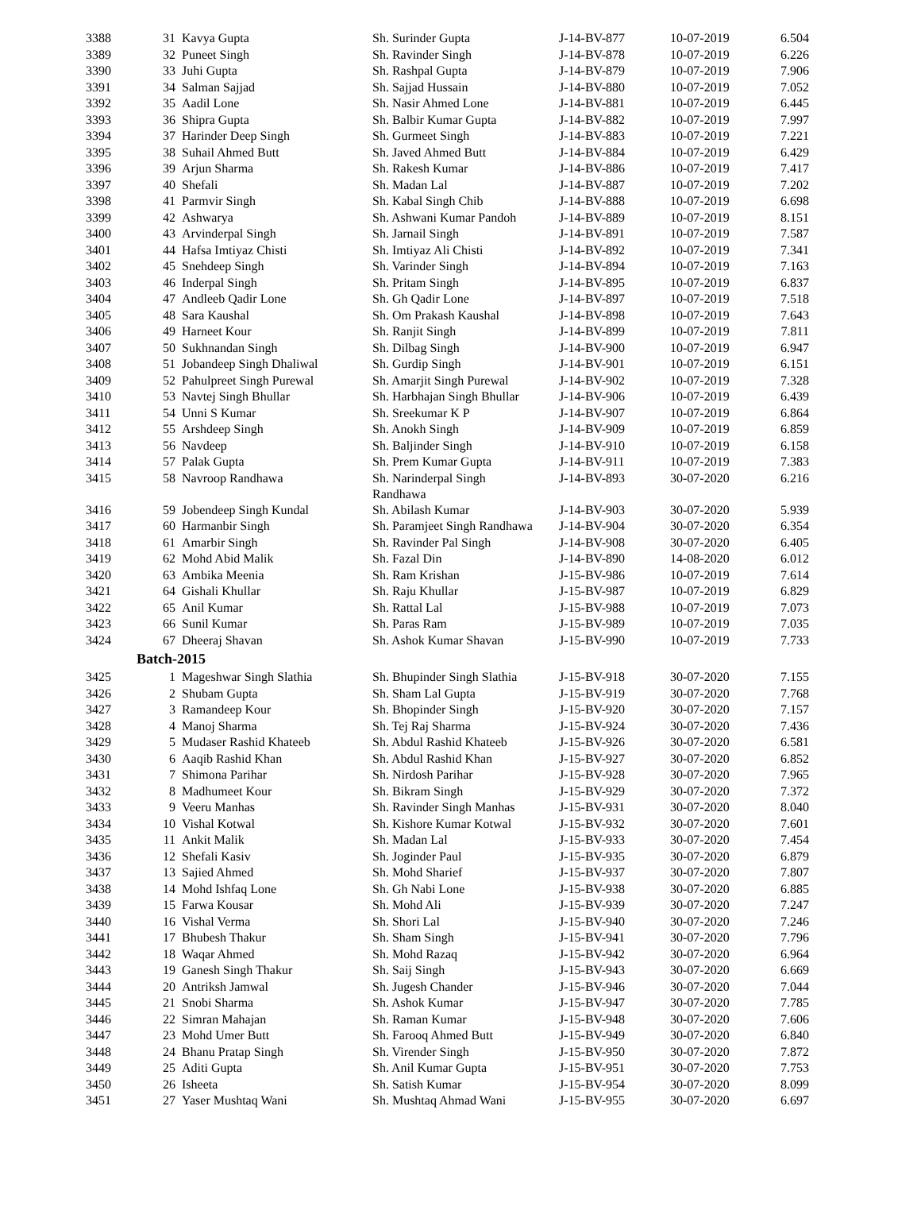| 3388 | 31 | Kavya Gupta | Sh. Surinder Gupta | J-14-BV-877 | 10-07-2019 | 6.504 |
| 3389 | 32 | Puneet Singh | Sh. Ravinder Singh | J-14-BV-878 | 10-07-2019 | 6.226 |
| 3390 | 33 | Juhi Gupta | Sh. Rashpal Gupta | J-14-BV-879 | 10-07-2019 | 7.906 |
| 3391 | 34 | Salman Sajjad | Sh. Sajjad Hussain | J-14-BV-880 | 10-07-2019 | 7.052 |
| 3392 | 35 | Aadil Lone | Sh. Nasir Ahmed Lone | J-14-BV-881 | 10-07-2019 | 6.445 |
| 3393 | 36 | Shipra Gupta | Sh. Balbir Kumar Gupta | J-14-BV-882 | 10-07-2019 | 7.997 |
| 3394 | 37 | Harinder Deep Singh | Sh. Gurmeet Singh | J-14-BV-883 | 10-07-2019 | 7.221 |
| 3395 | 38 | Suhail Ahmed Butt | Sh. Javed Ahmed Butt | J-14-BV-884 | 10-07-2019 | 6.429 |
| 3396 | 39 | Arjun Sharma | Sh. Rakesh Kumar | J-14-BV-886 | 10-07-2019 | 7.417 |
| 3397 | 40 | Shefali | Sh. Madan Lal | J-14-BV-887 | 10-07-2019 | 7.202 |
| 3398 | 41 | Parmvir Singh | Sh. Kabal Singh Chib | J-14-BV-888 | 10-07-2019 | 6.698 |
| 3399 | 42 | Ashwarya | Sh. Ashwani Kumar Pandoh | J-14-BV-889 | 10-07-2019 | 8.151 |
| 3400 | 43 | Arvinderpal Singh | Sh. Jarnail Singh | J-14-BV-891 | 10-07-2019 | 7.587 |
| 3401 | 44 | Hafsa Imtiyaz Chisti | Sh. Imtiyaz Ali Chisti | J-14-BV-892 | 10-07-2019 | 7.341 |
| 3402 | 45 | Snehdeep Singh | Sh. Varinder Singh | J-14-BV-894 | 10-07-2019 | 7.163 |
| 3403 | 46 | Inderpal Singh | Sh. Pritam Singh | J-14-BV-895 | 10-07-2019 | 6.837 |
| 3404 | 47 | Andleeb Qadir Lone | Sh. Gh Qadir Lone | J-14-BV-897 | 10-07-2019 | 7.518 |
| 3405 | 48 | Sara Kaushal | Sh. Om Prakash Kaushal | J-14-BV-898 | 10-07-2019 | 7.643 |
| 3406 | 49 | Harneet Kour | Sh. Ranjit Singh | J-14-BV-899 | 10-07-2019 | 7.811 |
| 3407 | 50 | Sukhnandan Singh | Sh. Dilbag Singh | J-14-BV-900 | 10-07-2019 | 6.947 |
| 3408 | 51 | Jobandeep Singh Dhaliwal | Sh. Gurdip Singh | J-14-BV-901 | 10-07-2019 | 6.151 |
| 3409 | 52 | Pahulpreet Singh Purewal | Sh. Amarjit Singh Purewal | J-14-BV-902 | 10-07-2019 | 7.328 |
| 3410 | 53 | Navtej Singh Bhullar | Sh. Harbhajan Singh Bhullar | J-14-BV-906 | 10-07-2019 | 6.439 |
| 3411 | 54 | Unni S Kumar | Sh. Sreekumar K P | J-14-BV-907 | 10-07-2019 | 6.864 |
| 3412 | 55 | Arshdeep Singh | Sh. Anokh Singh | J-14-BV-909 | 10-07-2019 | 6.859 |
| 3413 | 56 | Navdeep | Sh. Baljinder Singh | J-14-BV-910 | 10-07-2019 | 6.158 |
| 3414 | 57 | Palak Gupta | Sh. Prem Kumar Gupta | J-14-BV-911 | 10-07-2019 | 7.383 |
| 3415 | 58 | Navroop Randhawa | Sh. Narinderpal Singh Randhawa | J-14-BV-893 | 30-07-2020 | 6.216 |
| 3416 | 59 | Jobendeep Singh Kundal | Sh. Abilash Kumar | J-14-BV-903 | 30-07-2020 | 5.939 |
| 3417 | 60 | Harmanbir Singh | Sh. Paramjeet Singh Randhawa | J-14-BV-904 | 30-07-2020 | 6.354 |
| 3418 | 61 | Amarbir Singh | Sh. Ravinder Pal Singh | J-14-BV-908 | 30-07-2020 | 6.405 |
| 3419 | 62 | Mohd Abid Malik | Sh. Fazal Din | J-14-BV-890 | 14-08-2020 | 6.012 |
| 3420 | 63 | Ambika Meenia | Sh. Ram Krishan | J-15-BV-986 | 10-07-2019 | 7.614 |
| 3421 | 64 | Gishali Khullar | Sh. Raju Khullar | J-15-BV-987 | 10-07-2019 | 6.829 |
| 3422 | 65 | Anil Kumar | Sh. Rattal Lal | J-15-BV-988 | 10-07-2019 | 7.073 |
| 3423 | 66 | Sunil Kumar | Sh. Paras Ram | J-15-BV-989 | 10-07-2019 | 7.035 |
| 3424 | 67 | Dheeraj Shavan | Sh. Ashok Kumar Shavan | J-15-BV-990 | 10-07-2019 | 7.733 |
| Batch-2015 | | | | | | |
| 3425 | 1 | Mageshwar Singh Slathia | Sh. Bhupinder Singh Slathia | J-15-BV-918 | 30-07-2020 | 7.155 |
| 3426 | 2 | Shubam Gupta | Sh. Sham Lal Gupta | J-15-BV-919 | 30-07-2020 | 7.768 |
| 3427 | 3 | Ramandeep Kour | Sh. Bhopinder Singh | J-15-BV-920 | 30-07-2020 | 7.157 |
| 3428 | 4 | Manoj Sharma | Sh. Tej Raj Sharma | J-15-BV-924 | 30-07-2020 | 7.436 |
| 3429 | 5 | Mudaser Rashid Khateeb | Sh. Abdul Rashid Khateeb | J-15-BV-926 | 30-07-2020 | 6.581 |
| 3430 | 6 | Aaqib Rashid Khan | Sh. Abdul Rashid Khan | J-15-BV-927 | 30-07-2020 | 6.852 |
| 3431 | 7 | Shimona Parihar | Sh. Nirdosh Parihar | J-15-BV-928 | 30-07-2020 | 7.965 |
| 3432 | 8 | Madhumeet Kour | Sh. Bikram Singh | J-15-BV-929 | 30-07-2020 | 7.372 |
| 3433 | 9 | Veeru Manhas | Sh. Ravinder Singh Manhas | J-15-BV-931 | 30-07-2020 | 8.040 |
| 3434 | 10 | Vishal Kotwal | Sh. Kishore Kumar Kotwal | J-15-BV-932 | 30-07-2020 | 7.601 |
| 3435 | 11 | Ankit Malik | Sh. Madan Lal | J-15-BV-933 | 30-07-2020 | 7.454 |
| 3436 | 12 | Shefali Kasiv | Sh. Joginder Paul | J-15-BV-935 | 30-07-2020 | 6.879 |
| 3437 | 13 | Sajied Ahmed | Sh. Mohd Sharief | J-15-BV-937 | 30-07-2020 | 7.807 |
| 3438 | 14 | Mohd Ishfaq Lone | Sh. Gh Nabi Lone | J-15-BV-938 | 30-07-2020 | 6.885 |
| 3439 | 15 | Farwa Kousar | Sh. Mohd Ali | J-15-BV-939 | 30-07-2020 | 7.247 |
| 3440 | 16 | Vishal Verma | Sh. Shori Lal | J-15-BV-940 | 30-07-2020 | 7.246 |
| 3441 | 17 | Bhubesh Thakur | Sh. Sham Singh | J-15-BV-941 | 30-07-2020 | 7.796 |
| 3442 | 18 | Waqar Ahmed | Sh. Mohd Razaq | J-15-BV-942 | 30-07-2020 | 6.964 |
| 3443 | 19 | Ganesh Singh Thakur | Sh. Saij Singh | J-15-BV-943 | 30-07-2020 | 6.669 |
| 3444 | 20 | Antriksh Jamwal | Sh. Jugesh Chander | J-15-BV-946 | 30-07-2020 | 7.044 |
| 3445 | 21 | Snobi Sharma | Sh. Ashok Kumar | J-15-BV-947 | 30-07-2020 | 7.785 |
| 3446 | 22 | Simran Mahajan | Sh. Raman Kumar | J-15-BV-948 | 30-07-2020 | 7.606 |
| 3447 | 23 | Mohd Umer Butt | Sh. Farooq Ahmed Butt | J-15-BV-949 | 30-07-2020 | 6.840 |
| 3448 | 24 | Bhanu Pratap Singh | Sh. Virender Singh | J-15-BV-950 | 30-07-2020 | 7.872 |
| 3449 | 25 | Aditi Gupta | Sh. Anil Kumar Gupta | J-15-BV-951 | 30-07-2020 | 7.753 |
| 3450 | 26 | Isheeta | Sh. Satish Kumar | J-15-BV-954 | 30-07-2020 | 8.099 |
| 3451 | 27 | Yaser Mushtaq Wani | Sh. Mushtaq Ahmad Wani | J-15-BV-955 | 30-07-2020 | 6.697 |